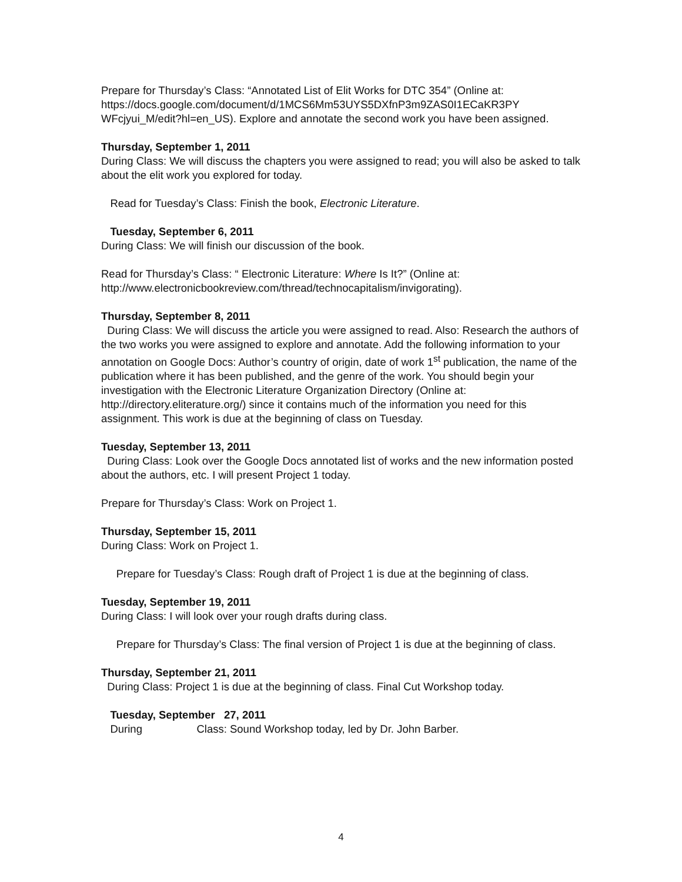Prepare for Thursday’s Class: “Annotated List of Elit Works for DTC 354” (Online at: https://docs.google.com/document/d/1MCS6Mm53UYS5DXfnP3m9ZAS0I1ECaKR3PY WFcjyui_M/edit?hl=en_US). Explore and annotate the second work you have been assigned.
Thursday, September 1, 2011
During Class: We will discuss the chapters you were assigned to read; you will also be asked to talk about the elit work you explored for today.
Read for Tuesday’s Class: Finish the book, Electronic Literature.
Tuesday, September 6, 2011
During Class: We will finish our discussion of the book.
Read for Thursday’s Class: “ Electronic Literature: Where Is It?” (Online at: http://www.electronicbookreview.com/thread/technocapitalism/invigorating).
Thursday, September 8, 2011
During Class: We will discuss the article you were assigned to read. Also: Research the authors of the two works you were assigned to explore and annotate. Add the following information to your annotation on Google Docs: Author’s country of origin, date of work 1<sup>st</sup> publication, the name of the publication where it has been published, and the genre of the work. You should begin your investigation with the Electronic Literature Organization Directory (Online at: http://directory.eliterature.org/) since it contains much of the information you need for this assignment. This work is due at the beginning of class on Tuesday.
Tuesday, September 13, 2011
During Class: Look over the Google Docs annotated list of works and the new information posted about the authors, etc. I will present Project 1 today.
Prepare for Thursday’s Class: Work on Project 1.
Thursday, September 15, 2011
During Class: Work on Project 1.
Prepare for Tuesday’s Class: Rough draft of Project 1 is due at the beginning of class.
Tuesday, September 19, 2011
During Class: I will look over your rough drafts during class.
Prepare for Thursday’s Class: The final version of Project 1 is due at the beginning of class.
Thursday, September 21, 2011
During Class: Project 1 is due at the beginning of class. Final Cut Workshop today.
Tuesday, September 27, 2011
During Class: Sound Workshop today, led by Dr. John Barber.
4